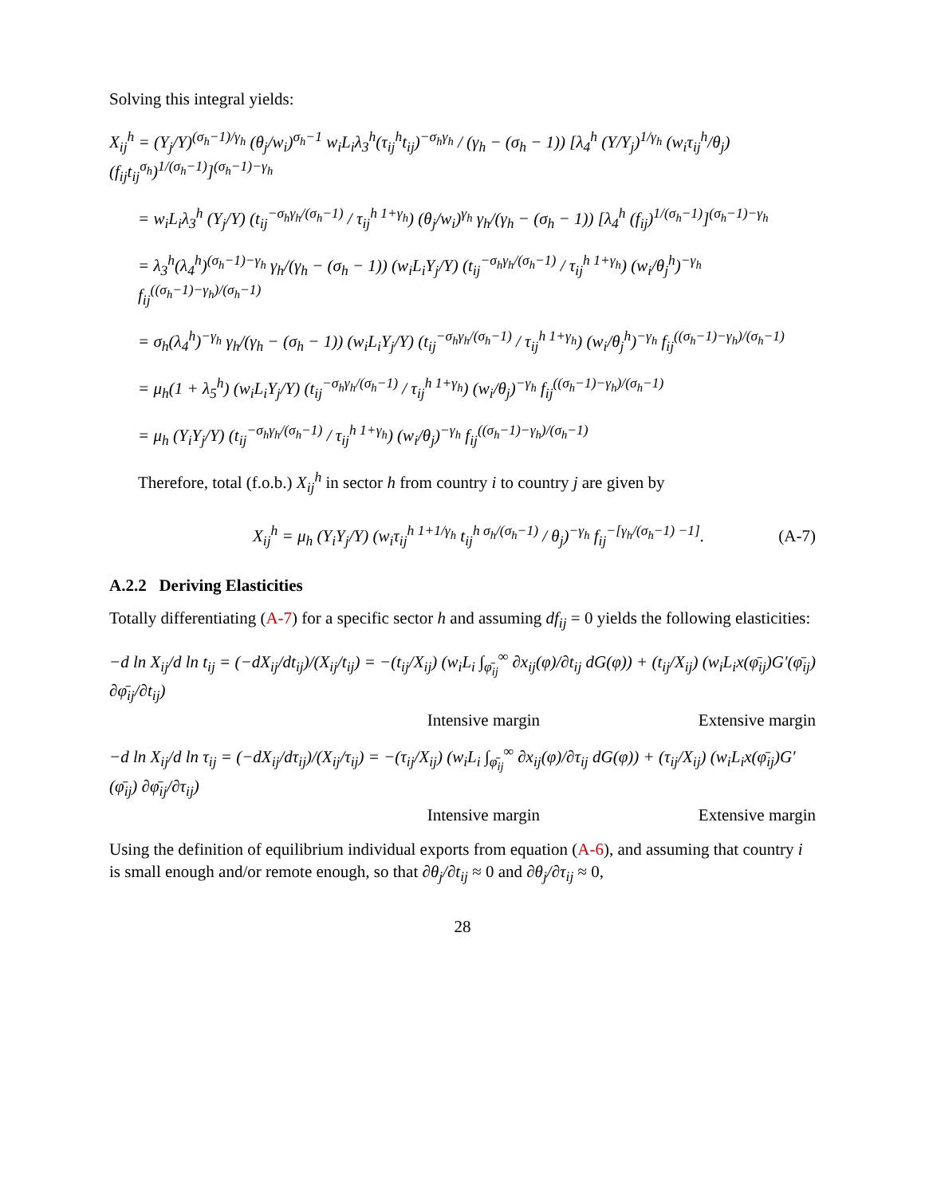Solving this integral yields:
X<sub>ij</sub><sup>h</sup> = (Y<sub>j</sub>/Y)<sup>(σ<sub>h</sub>−1)/γ<sub>h</sub></sup> (θ<sub>j</sub>/w<sub>i</sub>)<sup>σ<sub>h</sub>−1</sup> w<sub>i</sub>L<sub>i</sub>λ<sub>3</sub><sup>h</sup>(τ<sub>ij</sub><sup>h</sup>t<sub>ij</sub>)<sup>−σ<sub>h</sub>γ<sub>h</sub></sup> / (γ<sub>h</sub> − (σ<sub>h</sub> − 1)) [λ<sub>4</sub><sup>h</sup> (Y/Y<sub>j</sub>)<sup>1/γ<sub>h</sub></sup> (w<sub>i</sub>τ<sub>ij</sub><sup>h</sup>/θ<sub>j</sub>) (f<sub>ij</sub>t<sub>ij</sub><sup>σ<sub>h</sub></sup>)<sup>1/(σ<sub>h</sub>−1)</sup>]<sup>(σ<sub>h</sub>−1)−γ<sub>h</sub></sup>
= w<sub>i</sub>L<sub>i</sub>λ<sub>3</sub><sup>h</sup> (Y<sub>j</sub>/Y) (t<sub>ij</sub><sup>−σ<sub>h</sub>γ<sub>h</sub>/(σ<sub>h</sub>−1)</sup> / τ<sub>ij</sub><sup>h 1+γ<sub>h</sub></sup>) (θ<sub>j</sub>/w<sub>i</sub>)<sup>γ<sub>h</sub></sup> γ<sub>h</sub>/(γ<sub>h</sub> − (σ<sub>h</sub> − 1)) [λ<sub>4</sub><sup>h</sup> (f<sub>ij</sub>)<sup>1/(σ<sub>h</sub>−1)</sup>]<sup>(σ<sub>h</sub>−1)−γ<sub>h</sub></sup>
= λ<sub>3</sub><sup>h</sup>(λ<sub>4</sub><sup>h</sup>)<sup>(σ<sub>h</sub>−1)−γ<sub>h</sub></sup> γ<sub>h</sub>/(γ<sub>h</sub> − (σ<sub>h</sub> − 1)) (w<sub>i</sub>L<sub>i</sub>Y<sub>j</sub>/Y) (t<sub>ij</sub><sup>−σ<sub>h</sub>γ<sub>h</sub>/(σ<sub>h</sub>−1)</sup> / τ<sub>ij</sub><sup>h 1+γ<sub>h</sub></sup>) (w<sub>i</sub>/θ<sub>j</sub><sup>h</sup>)<sup>−γ<sub>h</sub></sup> f<sub>ij</sub><sup>((σ<sub>h</sub>−1)−γ<sub>h</sub>)/(σ<sub>h</sub>−1)</sup>
= σ<sub>h</sub>(λ<sub>4</sub><sup>h</sup>)<sup>−γ<sub>h</sub></sup> γ<sub>h</sub>/(γ<sub>h</sub> − (σ<sub>h</sub> − 1)) (w<sub>i</sub>L<sub>i</sub>Y<sub>j</sub>/Y) (t<sub>ij</sub><sup>−σ<sub>h</sub>γ<sub>h</sub>/(σ<sub>h</sub>−1)</sup> / τ<sub>ij</sub><sup>h 1+γ<sub>h</sub></sup>) (w<sub>i</sub>/θ<sub>j</sub><sup>h</sup>)<sup>−γ<sub>h</sub></sup> f<sub>ij</sub><sup>((σ<sub>h</sub>−1)−γ<sub>h</sub>)/(σ<sub>h</sub>−1)</sup>
= μ<sub>h</sub>(1 + λ<sub>5</sub><sup>h</sup>) (w<sub>i</sub>L<sub>i</sub>Y<sub>j</sub>/Y) (t<sub>ij</sub><sup>−σ<sub>h</sub>γ<sub>h</sub>/(σ<sub>h</sub>−1)</sup> / τ<sub>ij</sub><sup>h 1+γ<sub>h</sub></sup>) (w<sub>i</sub>/θ<sub>j</sub>)<sup>−γ<sub>h</sub></sup> f<sub>ij</sub><sup>((σ<sub>h</sub>−1)−γ<sub>h</sub>)/(σ<sub>h</sub>−1)</sup>
= μ<sub>h</sub> (Y<sub>i</sub>Y<sub>j</sub>/Y) (t<sub>ij</sub><sup>−σ<sub>h</sub>γ<sub>h</sub>/(σ<sub>h</sub>−1)</sup> / τ<sub>ij</sub><sup>h 1+γ<sub>h</sub></sup>) (w<sub>i</sub>/θ<sub>j</sub>)<sup>−γ<sub>h</sub></sup> f<sub>ij</sub><sup>((σ<sub>h</sub>−1)−γ<sub>h</sub>)/(σ<sub>h</sub>−1)</sup>
Therefore, total (f.o.b.) X<sub>ij</sub><sup>h</sup> in sector h from country i to country j are given by
X<sub>ij</sub><sup>h</sup> = μ<sub>h</sub> (Y<sub>i</sub>Y<sub>j</sub>/Y) (w<sub>i</sub>τ<sub>ij</sub><sup>h 1+1/γ<sub>h</sub></sup> t<sub>ij</sub><sup>h σ<sub>h</sub>/(σ<sub>h</sub>−1)</sup> / θ<sub>j</sub>)<sup>−γ<sub>h</sub></sup> f<sub>ij</sub><sup>−[γ<sub>h</sub>/(σ<sub>h</sub>−1) −1]</sup>. (A-7)
A.2.2 Deriving Elasticities
Totally differentiating (A-7) for a specific sector h and assuming df<sub>ij</sub> = 0 yields the following elasticities:
−d ln X<sub>ij</sub>/d ln t<sub>ij</sub> = (−dX<sub>ij</sub>/dt<sub>ij</sub>)/(X<sub>ij</sub>/t<sub>ij</sub>) = −(t<sub>ij</sub>/X<sub>ij</sub>) (w<sub>i</sub>L<sub>i</sub> ∫<sub>φ̄<sub>ij</sub></sub><sup>∞</sup> ∂x<sub>ij</sub>(φ)/∂t<sub>ij</sub> dG(φ)) + (t<sub>ij</sub>/X<sub>ij</sub>) (w<sub>i</sub>L<sub>i</sub>x(φ̄<sub>ij</sub>)G′(φ̄<sub>ij</sub>) ∂φ̄<sub>ij</sub>/∂t<sub>ij</sub>)
Intensive margin Extensive margin
−d ln X<sub>ij</sub>/d ln τ<sub>ij</sub> = (−dX<sub>ij</sub>/dτ<sub>ij</sub>)/(X<sub>ij</sub>/τ<sub>ij</sub>) = −(τ<sub>ij</sub>/X<sub>ij</sub>) (w<sub>i</sub>L<sub>i</sub> ∫<sub>φ̄<sub>ij</sub></sub><sup>∞</sup> ∂x<sub>ij</sub>(φ)/∂τ<sub>ij</sub> dG(φ)) + (τ<sub>ij</sub>/X<sub>ij</sub>) (w<sub>i</sub>L<sub>i</sub>x(φ̄<sub>ij</sub>)G′(φ̄<sub>ij</sub>) ∂φ̄<sub>ij</sub>/∂τ<sub>ij</sub>)
Intensive margin Extensive margin
Using the definition of equilibrium individual exports from equation (A-6), and assuming that country i is small enough and/or remote enough, so that ∂θ<sub>j</sub>/∂t<sub>ij</sub> ≈ 0 and ∂θ<sub>j</sub>/∂τ<sub>ij</sub> ≈ 0,
28